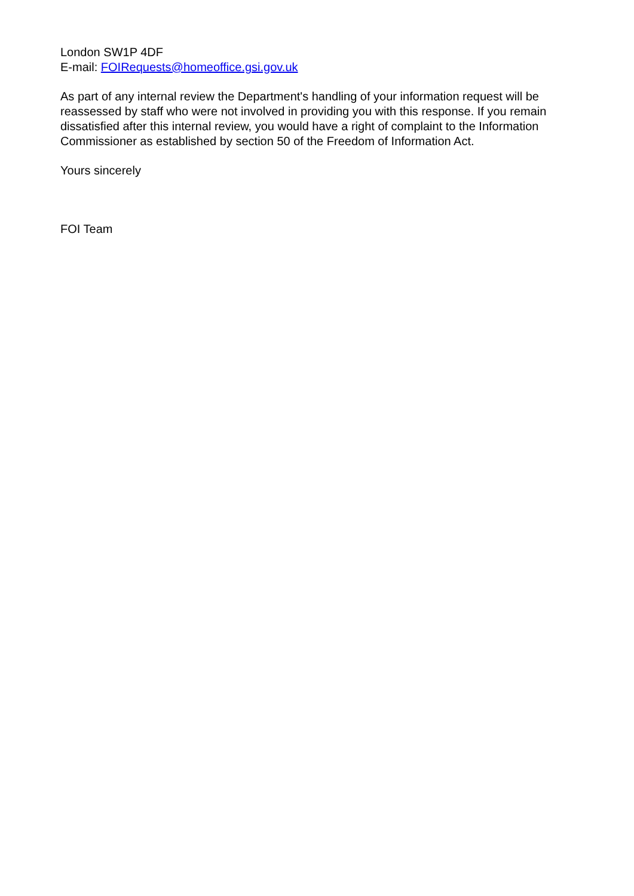London SW1P 4DF
E-mail: FOIRequests@homeoffice.gsi.gov.uk
As part of any internal review the Department's handling of your information request will be reassessed by staff who were not involved in providing you with this response. If you remain dissatisfied after this internal review, you would have a right of complaint to the Information Commissioner as established by section 50 of the Freedom of Information Act.
Yours sincerely
FOI Team